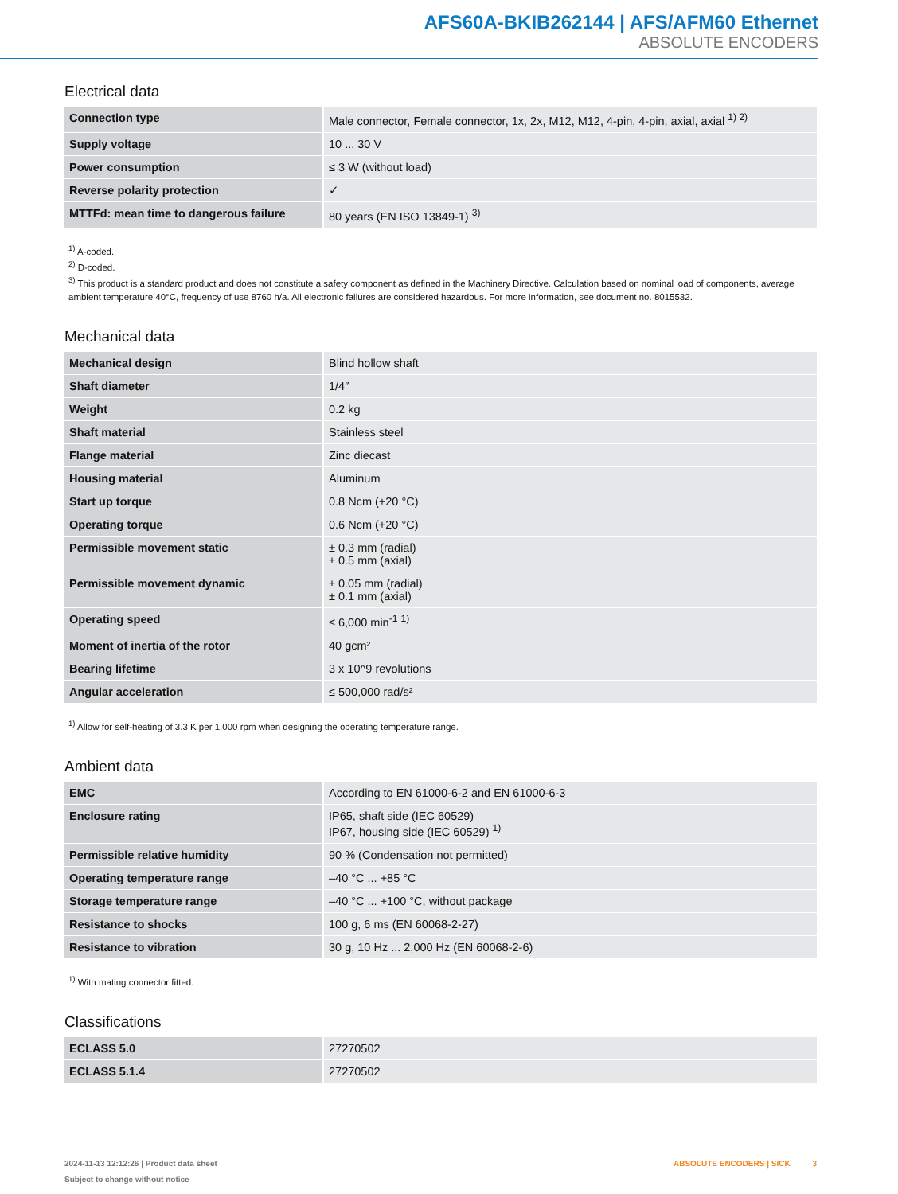AFS60A-BKIB262144 | AFS/AFM60 Ethernet
ABSOLUTE ENCODERS
Electrical data
| Connection type | Male connector, Female connector, 1x, 2x, M12, M12, 4-pin, 4-pin, axial, axial <sup>1) 2)</sup> |
| Supply voltage | 10 ... 30 V |
| Power consumption | ≤ 3 W (without load) |
| Reverse polarity protection | ✓ |
| MTTFd: mean time to dangerous failure | 80 years (EN ISO 13849-1) <sup>3)</sup> |
<sup>1)</sup> A-coded.
<sup>2)</sup> D-coded.
<sup>3)</sup> This product is a standard product and does not constitute a safety component as defined in the Machinery Directive. Calculation based on nominal load of components, average ambient temperature 40°C, frequency of use 8760 h/a. All electronic failures are considered hazardous. For more information, see document no. 8015532.
Mechanical data
| Mechanical design | Blind hollow shaft |
| Shaft diameter | 1/4″ |
| Weight | 0.2 kg |
| Shaft material | Stainless steel |
| Flange material | Zinc diecast |
| Housing material | Aluminum |
| Start up torque | 0.8 Ncm (+20 °C) |
| Operating torque | 0.6 Ncm (+20 °C) |
| Permissible movement static | ± 0.3 mm (radial) ± 0.5 mm (axial) |
| Permissible movement dynamic | ± 0.05 mm (radial) ± 0.1 mm (axial) |
| Operating speed | ≤ 6,000 min<sup>-1</sup> <sup>1)</sup> |
| Moment of inertia of the rotor | 40 gcm² |
| Bearing lifetime | 3 x 10^9 revolutions |
| Angular acceleration | ≤ 500,000 rad/s² |
<sup>1)</sup> Allow for self-heating of 3.3 K per 1,000 rpm when designing the operating temperature range.
Ambient data
| EMC | According to EN 61000-6-2 and EN 61000-6-3 |
| Enclosure rating | IP65, shaft side (IEC 60529) IP67, housing side (IEC 60529) <sup>1)</sup> |
| Permissible relative humidity | 90 % (Condensation not permitted) |
| Operating temperature range | –40 °C ... +85 °C |
| Storage temperature range | –40 °C ... +100 °C, without package |
| Resistance to shocks | 100 g, 6 ms (EN 60068-2-27) |
| Resistance to vibration | 30 g, 10 Hz ... 2,000 Hz (EN 60068-2-6) |
<sup>1)</sup> With mating connector fitted.
Classifications
| ECLASS 5.0 | 27270502 |
| ECLASS 5.1.4 | 27270502 |
2024-11-13 12:12:26 | Product data sheet
Subject to change without notice
ABSOLUTE ENCODERS | SICK 3